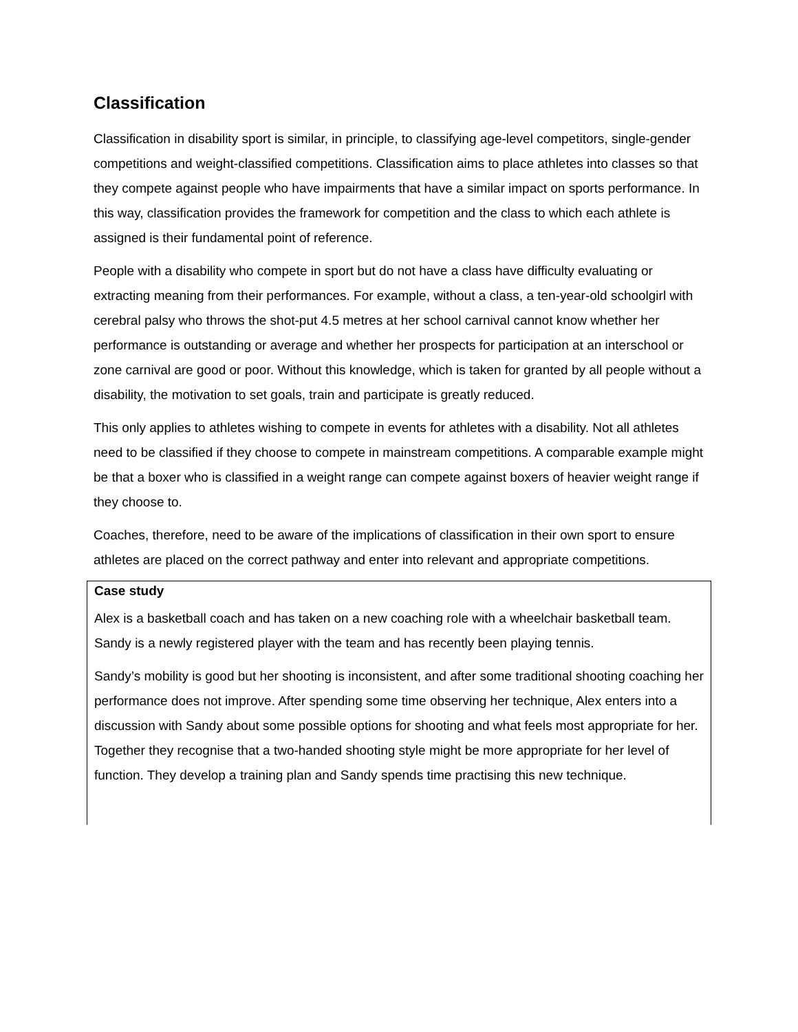Classification
Classification in disability sport is similar, in principle, to classifying age-level competitors, single-gender competitions and weight-classified competitions. Classification aims to place athletes into classes so that they compete against people who have impairments that have a similar impact on sports performance. In this way, classification provides the framework for competition and the class to which each athlete is assigned is their fundamental point of reference.
People with a disability who compete in sport but do not have a class have difficulty evaluating or extracting meaning from their performances. For example, without a class, a ten-year-old schoolgirl with cerebral palsy who throws the shot-put 4.5 metres at her school carnival cannot know whether her performance is outstanding or average and whether her prospects for participation at an interschool or zone carnival are good or poor. Without this knowledge, which is taken for granted by all people without a disability, the motivation to set goals, train and participate is greatly reduced.
This only applies to athletes wishing to compete in events for athletes with a disability. Not all athletes need to be classified if they choose to compete in mainstream competitions. A comparable example might be that a boxer who is classified in a weight range can compete against boxers of heavier weight range if they choose to.
Coaches, therefore, need to be aware of the implications of classification in their own sport to ensure athletes are placed on the correct pathway and enter into relevant and appropriate competitions.
Case study
Alex is a basketball coach and has taken on a new coaching role with a wheelchair basketball team. Sandy is a newly registered player with the team and has recently been playing tennis.
Sandy’s mobility is good but her shooting is inconsistent, and after some traditional shooting coaching her performance does not improve. After spending some time observing her technique, Alex enters into a discussion with Sandy about some possible options for shooting and what feels most appropriate for her. Together they recognise that a two-handed shooting style might be more appropriate for her level of function. They develop a training plan and Sandy spends time practising this new technique.